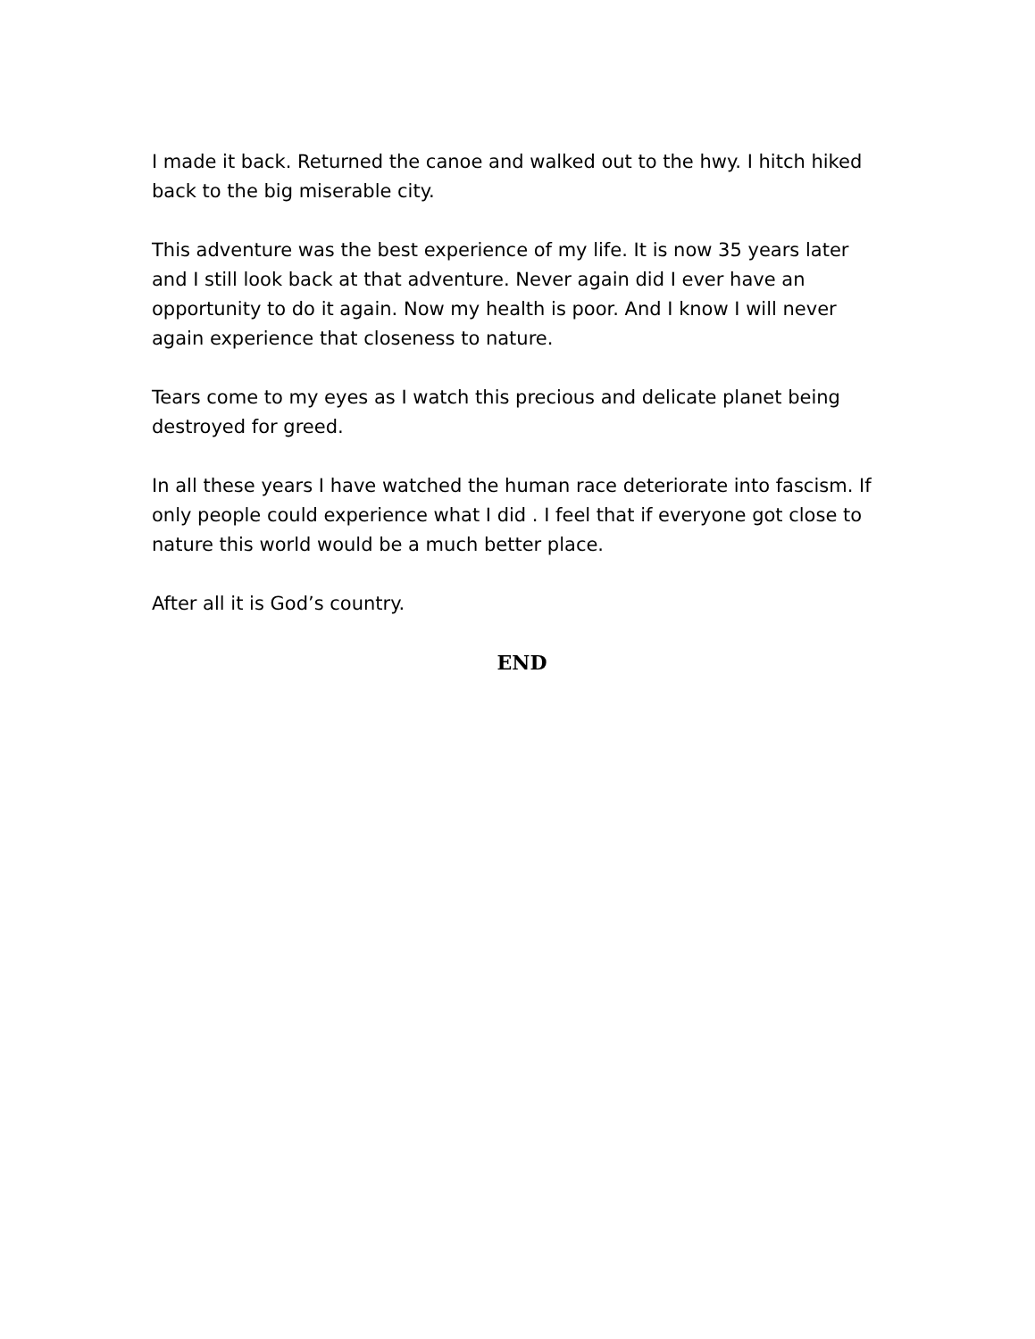I made it back. Returned the canoe and walked out to the hwy. I hitch hiked back to the big miserable city.
This adventure was the best experience of my life. It is now 35 years later and I still look back at that adventure. Never again did I ever have an opportunity to do it again. Now my health is poor. And I know I will never again experience that closeness to nature.
Tears come to my eyes as I watch this precious and delicate planet being destroyed for greed.
In all these years I have watched the human race deteriorate into fascism. If only people could experience what I did . I feel that if everyone got close to nature this world would be a much better place.
After all it is God’s country.
END